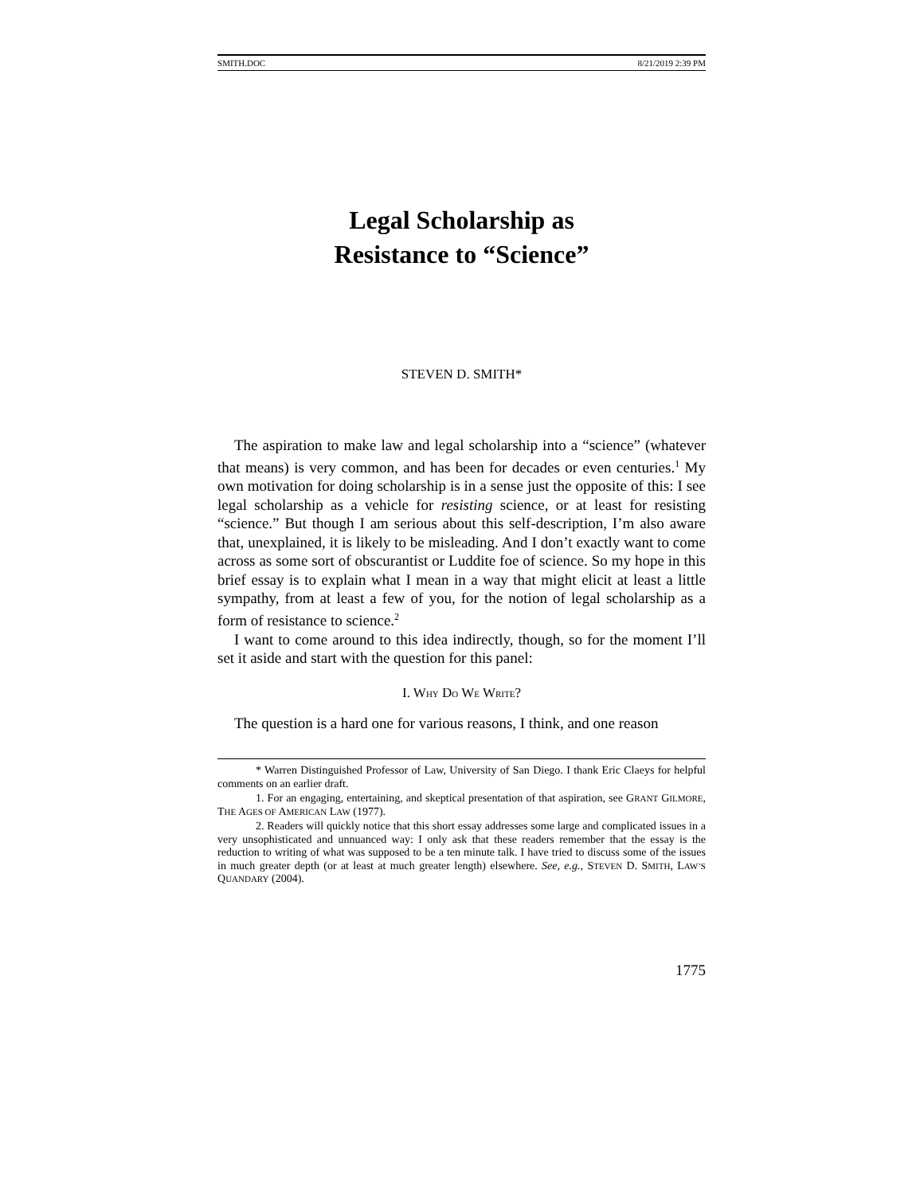SMITH.DOC 8/21/2019 2:39 PM
Legal Scholarship as
Resistance to “Science”
STEVEN D. SMITH*
The aspiration to make law and legal scholarship into a “science” (whatever that means) is very common, and has been for decades or even centuries.<sup>1</sup> My own motivation for doing scholarship is in a sense just the opposite of this: I see legal scholarship as a vehicle for resisting science, or at least for resisting “science.” But though I am serious about this self-description, I’m also aware that, unexplained, it is likely to be misleading. And I don’t exactly want to come across as some sort of obscurantist or Luddite foe of science. So my hope in this brief essay is to explain what I mean in a way that might elicit at least a little sympathy, from at least a few of you, for the notion of legal scholarship as a form of resistance to science.<sup>2</sup>
I want to come around to this idea indirectly, though, so for the moment I’ll set it aside and start with the question for this panel:
I. WHY DO WE WRITE?
The question is a hard one for various reasons, I think, and one reason
* Warren Distinguished Professor of Law, University of San Diego. I thank Eric Claeys for helpful comments on an earlier draft.
1. For an engaging, entertaining, and skeptical presentation of that aspiration, see GRANT GILMORE, THE AGES OF AMERICAN LAW (1977).
2. Readers will quickly notice that this short essay addresses some large and complicated issues in a very unsophisticated and unnuanced way: I only ask that these readers remember that the essay is the reduction to writing of what was supposed to be a ten minute talk. I have tried to discuss some of the issues in much greater depth (or at least at much greater length) elsewhere. See, e.g., STEVEN D. SMITH, LAW’S QUANDARY (2004).
1775